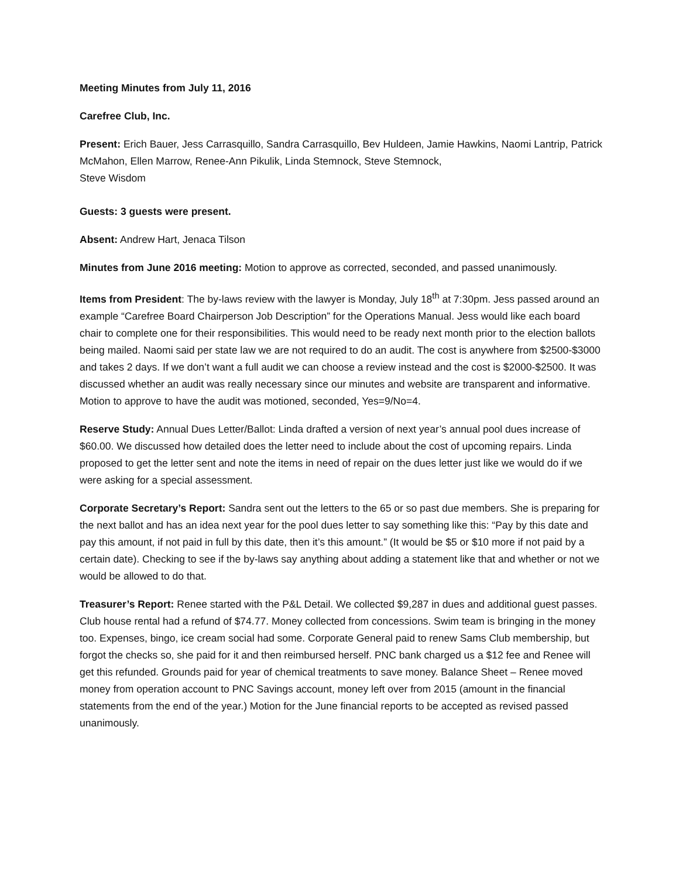Meeting Minutes from July 11, 2016
Carefree Club, Inc.
Present: Erich Bauer, Jess Carrasquillo, Sandra Carrasquillo, Bev Huldeen, Jamie Hawkins, Naomi Lantrip, Patrick McMahon, Ellen Marrow, Renee-Ann Pikulik, Linda Stemnock, Steve Stemnock,
Steve Wisdom
Guests: 3 guests were present.
Absent: Andrew Hart, Jenaca Tilson
Minutes from June 2016 meeting: Motion to approve as corrected, seconded, and passed unanimously.
Items from President: The by-laws review with the lawyer is Monday, July 18<sup>th</sup> at 7:30pm. Jess passed around an example “Carefree Board Chairperson Job Description” for the Operations Manual. Jess would like each board chair to complete one for their responsibilities. This would need to be ready next month prior to the election ballots being mailed. Naomi said per state law we are not required to do an audit. The cost is anywhere from $2500-$3000 and takes 2 days. If we don’t want a full audit we can choose a review instead and the cost is $2000-$2500. It was discussed whether an audit was really necessary since our minutes and website are transparent and informative. Motion to approve to have the audit was motioned, seconded, Yes=9/No=4.
Reserve Study: Annual Dues Letter/Ballot: Linda drafted a version of next year’s annual pool dues increase of $60.00. We discussed how detailed does the letter need to include about the cost of upcoming repairs. Linda proposed to get the letter sent and note the items in need of repair on the dues letter just like we would do if we were asking for a special assessment.
Corporate Secretary’s Report: Sandra sent out the letters to the 65 or so past due members. She is preparing for the next ballot and has an idea next year for the pool dues letter to say something like this: “Pay by this date and pay this amount, if not paid in full by this date, then it’s this amount.” (It would be $5 or $10 more if not paid by a certain date). Checking to see if the by-laws say anything about adding a statement like that and whether or not we would be allowed to do that.
Treasurer’s Report: Renee started with the P&L Detail. We collected $9,287 in dues and additional guest passes. Club house rental had a refund of $74.77. Money collected from concessions. Swim team is bringing in the money too. Expenses, bingo, ice cream social had some. Corporate General paid to renew Sams Club membership, but forgot the checks so, she paid for it and then reimbursed herself. PNC bank charged us a $12 fee and Renee will get this refunded. Grounds paid for year of chemical treatments to save money. Balance Sheet – Renee moved money from operation account to PNC Savings account, money left over from 2015 (amount in the financial statements from the end of the year.) Motion for the June financial reports to be accepted as revised passed unanimously.